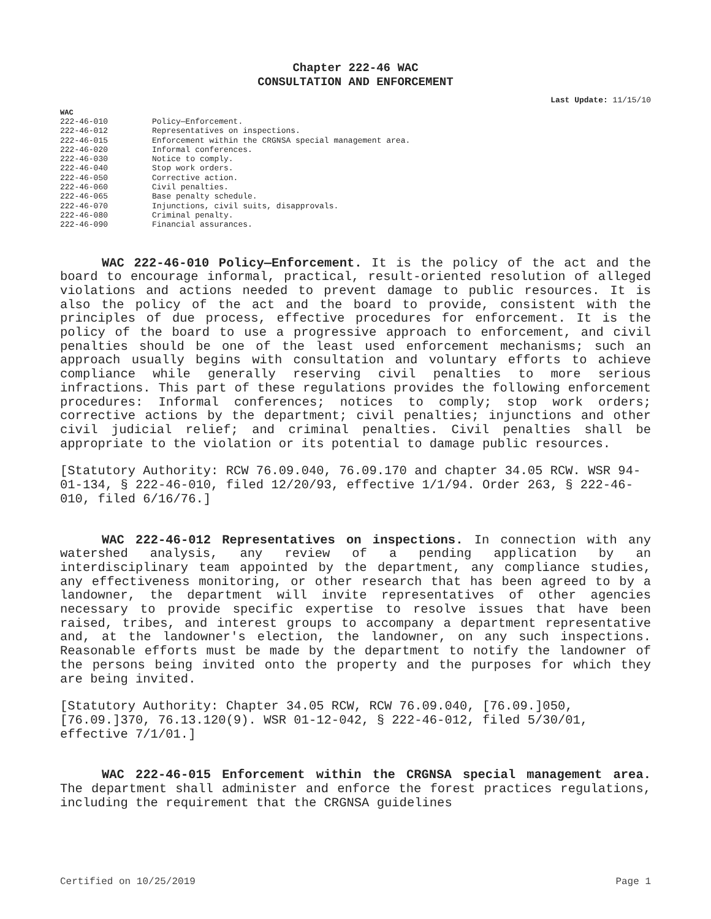Chapter 222-46 WAC
CONSULTATION AND ENFORCEMENT
Last Update: 11/15/10
WAC
| 222-46-010 | Policy—Enforcement. |
| 222-46-012 | Representatives on inspections. |
| 222-46-015 | Enforcement within the CRGNSA special management area. |
| 222-46-020 | Informal conferences. |
| 222-46-030 | Notice to comply. |
| 222-46-040 | Stop work orders. |
| 222-46-050 | Corrective action. |
| 222-46-060 | Civil penalties. |
| 222-46-065 | Base penalty schedule. |
| 222-46-070 | Injunctions, civil suits, disapprovals. |
| 222-46-080 | Criminal penalty. |
| 222-46-090 | Financial assurances. |
WAC 222-46-010 Policy—Enforcement. It is the policy of the act and the board to encourage informal, practical, result-oriented resolution of alleged violations and actions needed to prevent damage to public resources. It is also the policy of the act and the board to provide, consistent with the principles of due process, effective procedures for enforcement. It is the policy of the board to use a progressive approach to enforcement, and civil penalties should be one of the least used enforcement mechanisms; such an approach usually begins with consultation and voluntary efforts to achieve compliance while generally reserving civil penalties to more serious infractions. This part of these regulations provides the following enforcement procedures: Informal conferences; notices to comply; stop work orders; corrective actions by the department; civil penalties; injunctions and other civil judicial relief; and criminal penalties. Civil penalties shall be appropriate to the violation or its potential to damage public resources.
[Statutory Authority: RCW 76.09.040, 76.09.170 and chapter 34.05 RCW. WSR 94-01-134, § 222-46-010, filed 12/20/93, effective 1/1/94. Order 263, § 222-46-010, filed 6/16/76.]
WAC 222-46-012 Representatives on inspections. In connection with any watershed analysis, any review of a pending application by an interdisciplinary team appointed by the department, any compliance studies, any effectiveness monitoring, or other research that has been agreed to by a landowner, the department will invite representatives of other agencies necessary to provide specific expertise to resolve issues that have been raised, tribes, and interest groups to accompany a department representative and, at the landowner's election, the landowner, on any such inspections. Reasonable efforts must be made by the department to notify the landowner of the persons being invited onto the property and the purposes for which they are being invited.
[Statutory Authority: Chapter 34.05 RCW, RCW 76.09.040, [76.09.]050, [76.09.]370, 76.13.120(9). WSR 01-12-042, § 222-46-012, filed 5/30/01, effective 7/1/01.]
WAC 222-46-015 Enforcement within the CRGNSA special management area. The department shall administer and enforce the forest practices regulations, including the requirement that the CRGNSA guidelines
Certified on 10/25/2019 Page 1